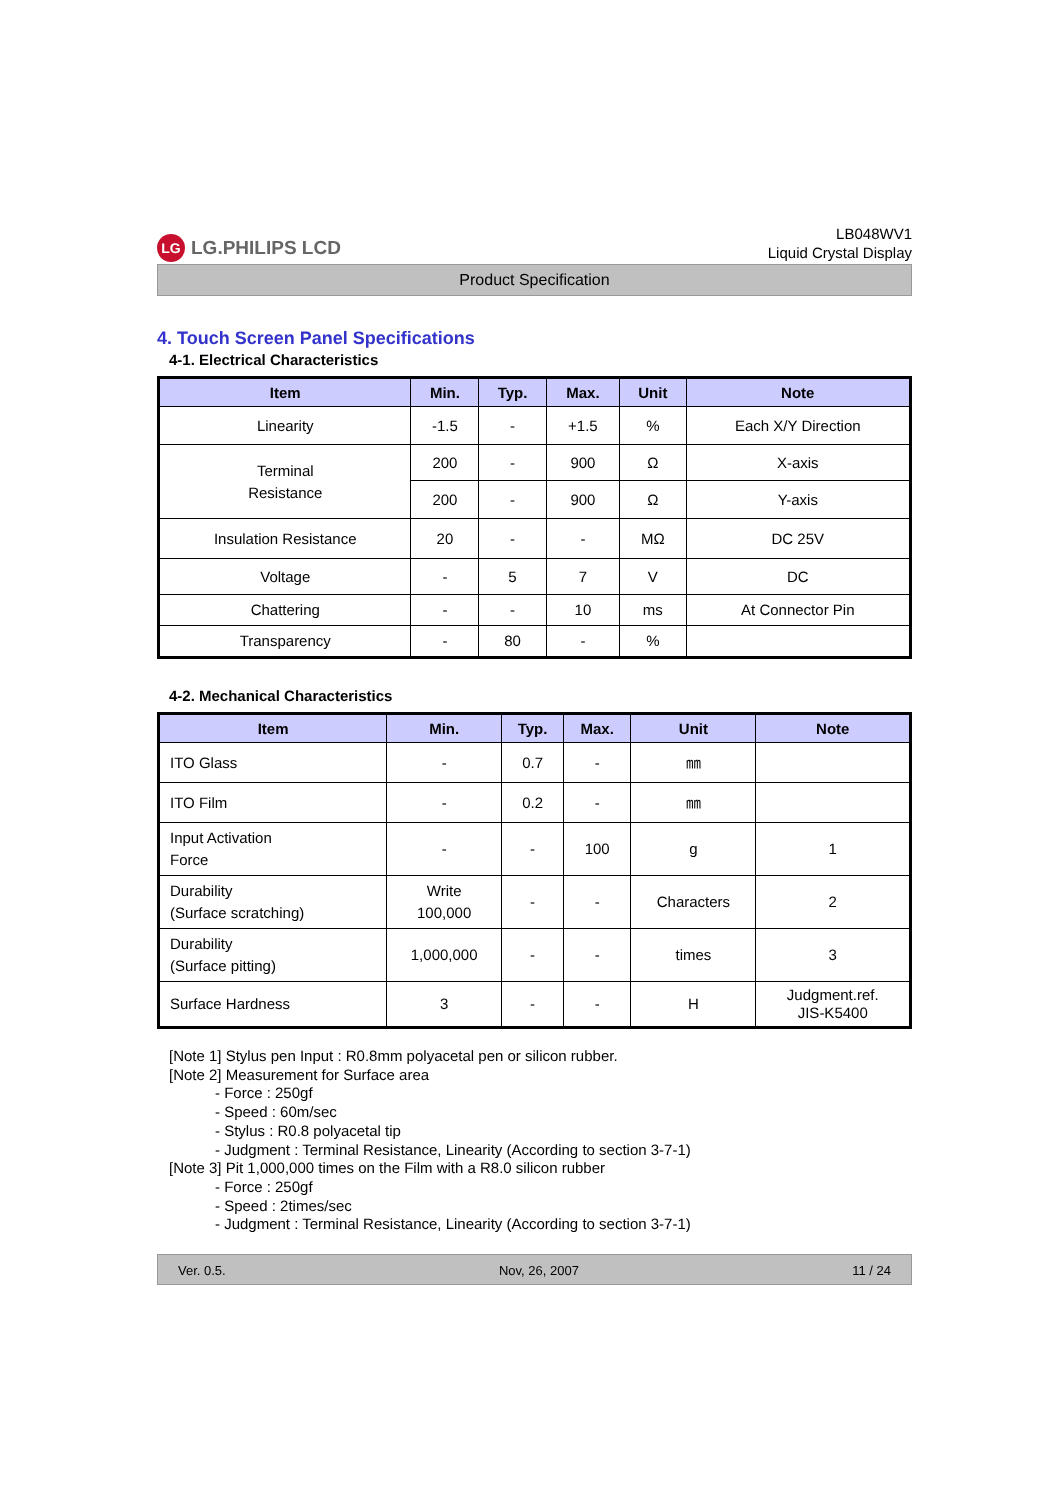LG LG.PHILIPS LCD
LB048WV1
Liquid Crystal Display
Product Specification
4. Touch Screen Panel Specifications
4-1. Electrical Characteristics
| Item | Min. | Typ. | Max. | Unit | Note |
| --- | --- | --- | --- | --- | --- |
| Linearity | -1.5 | - | +1.5 | % | Each X/Y Direction |
| Terminal Resistance | 200 | - | 900 | Ω | X-axis |
| | 200 | - | 900 | Ω | Y-axis |
| Insulation Resistance | 20 | - | - | MΩ | DC 25V |
| Voltage | - | 5 | 7 | V | DC |
| Chattering | - | - | 10 | ms | At Connector Pin |
| Transparency | - | 80 | - | % | |
4-2. Mechanical Characteristics
| Item | Min. | Typ. | Max. | Unit | Note |
| --- | --- | --- | --- | --- | --- |
| ITO Glass | - | 0.7 | - | ㎜ | |
| ITO Film | - | 0.2 | - | ㎜ | |
| Input Activation Force | - | - | 100 | g | 1 |
| Durability (Surface scratching) | Write 100,000 | - | - | Characters | 2 |
| Durability (Surface pitting) | 1,000,000 | - | - | times | 3 |
| Surface Hardness | 3 | - | - | H | Judgment.ref. JIS-K5400 |
[Note 1] Stylus pen Input : R0.8mm polyacetal pen or silicon rubber.
[Note 2] Measurement for Surface area
- Force : 250gf
- Speed : 60m/sec
- Stylus : R0.8 polyacetal tip
- Judgment : Terminal Resistance, Linearity (According to section 3-7-1)
[Note 3] Pit 1,000,000 times on the Film with a R8.0 silicon rubber
- Force : 250gf
- Speed : 2times/sec
- Judgment : Terminal Resistance, Linearity (According to section 3-7-1)
Ver. 0.5. Nov, 26, 2007 11 / 24